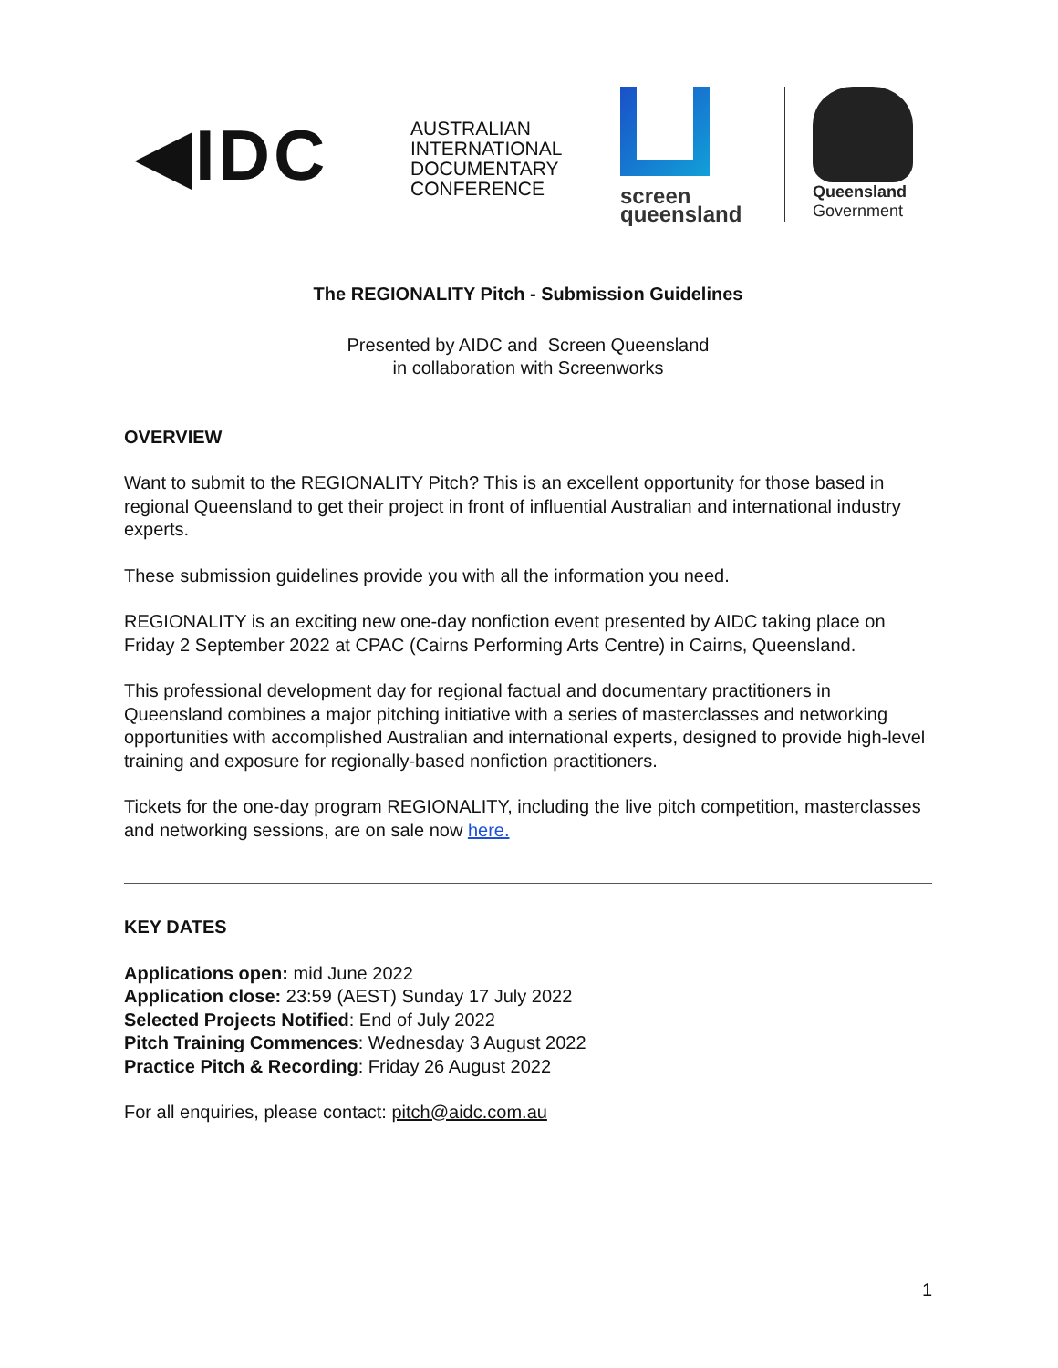◀IDC
AUSTRALIAN
INTERNATIONAL
DOCUMENTARY
CONFERENCE
screen
queensland
Queensland
Government
The REGIONALITY Pitch - Submission Guidelines
Presented by AIDC and Screen Queensland
in collaboration with Screenworks
OVERVIEW
Want to submit to the REGIONALITY Pitch? This is an excellent opportunity for those based in regional Queensland to get their project in front of influential Australian and international industry experts.
These submission guidelines provide you with all the information you need.
REGIONALITY is an exciting new one-day nonfiction event presented by AIDC taking place on Friday 2 September 2022 at CPAC (Cairns Performing Arts Centre) in Cairns, Queensland.
This professional development day for regional factual and documentary practitioners in Queensland combines a major pitching initiative with a series of masterclasses and networking opportunities with accomplished Australian and international experts, designed to provide high-level training and exposure for regionally-based nonfiction practitioners.
Tickets for the one-day program REGIONALITY, including the live pitch competition, masterclasses and networking sessions, are on sale now here.
KEY DATES
Applications open: mid June 2022
Application close: 23:59 (AEST) Sunday 17 July 2022
Selected Projects Notified: End of July 2022
Pitch Training Commences: Wednesday 3 August 2022
Practice Pitch & Recording: Friday 26 August 2022
For all enquiries, please contact: pitch@aidc.com.au
1